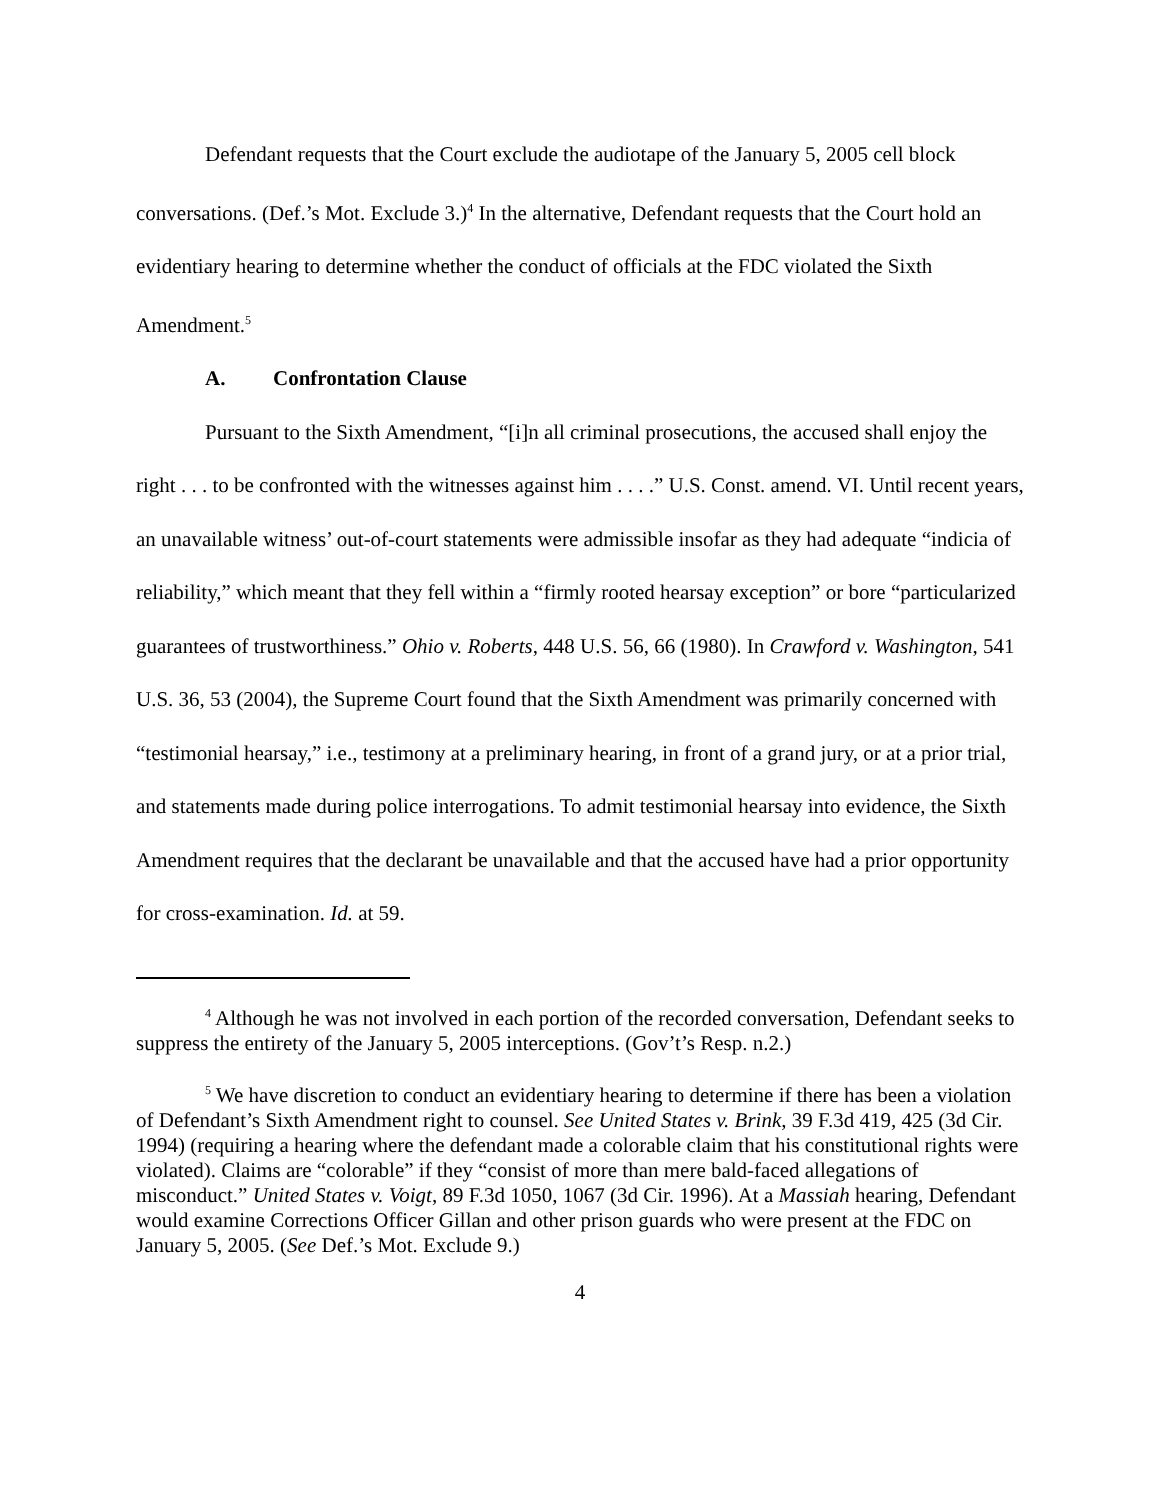Defendant requests that the Court exclude the audiotape of the January 5, 2005 cell block conversations. (Def.’s Mot. Exclude 3.)<sup>4</sup> In the alternative, Defendant requests that the Court hold an evidentiary hearing to determine whether the conduct of officials at the FDC violated the Sixth Amendment.<sup>5</sup>
A. Confrontation Clause
Pursuant to the Sixth Amendment, “[i]n all criminal prosecutions, the accused shall enjoy the right . . . to be confronted with the witnesses against him . . . .” U.S. Const. amend. VI. Until recent years, an unavailable witness’ out-of-court statements were admissible insofar as they had adequate “indicia of reliability,” which meant that they fell within a “firmly rooted hearsay exception” or bore “particularized guarantees of trustworthiness.” Ohio v. Roberts, 448 U.S. 56, 66 (1980). In Crawford v. Washington, 541 U.S. 36, 53 (2004), the Supreme Court found that the Sixth Amendment was primarily concerned with “testimonial hearsay,” i.e., testimony at a preliminary hearing, in front of a grand jury, or at a prior trial, and statements made during police interrogations. To admit testimonial hearsay into evidence, the Sixth Amendment requires that the declarant be unavailable and that the accused have had a prior opportunity for cross-examination. Id. at 59.
<sup>4</sup> Although he was not involved in each portion of the recorded conversation, Defendant seeks to suppress the entirety of the January 5, 2005 interceptions. (Gov’t’s Resp. n.2.)
<sup>5</sup> We have discretion to conduct an evidentiary hearing to determine if there has been a violation of Defendant’s Sixth Amendment right to counsel. See United States v. Brink, 39 F.3d 419, 425 (3d Cir. 1994) (requiring a hearing where the defendant made a colorable claim that his constitutional rights were violated). Claims are “colorable” if they “consist of more than mere bald-faced allegations of misconduct.” United States v. Voigt, 89 F.3d 1050, 1067 (3d Cir. 1996). At a Massiah hearing, Defendant would examine Corrections Officer Gillan and other prison guards who were present at the FDC on January 5, 2005. (See Def.’s Mot. Exclude 9.)
4